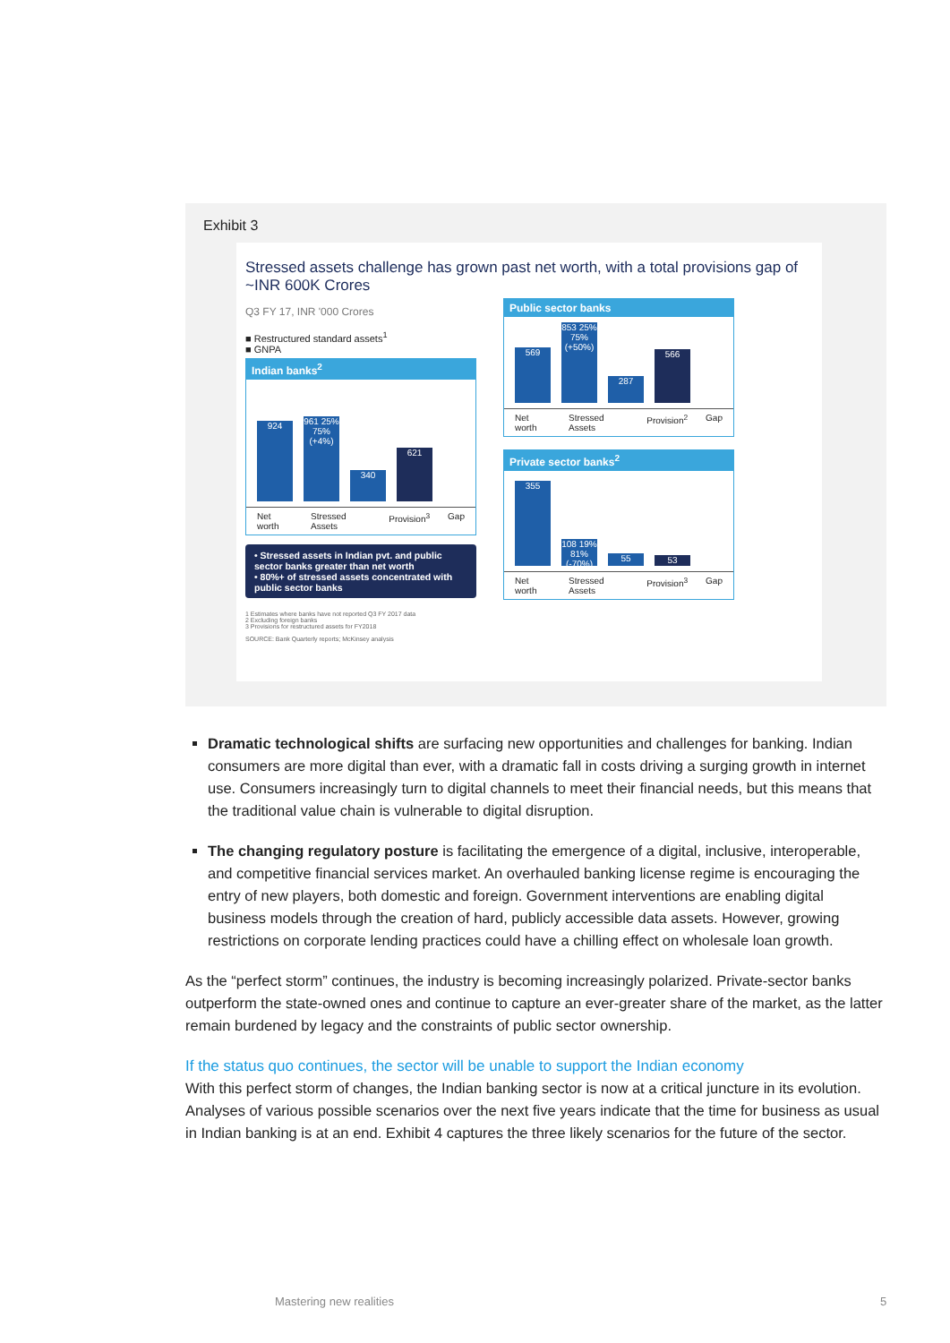Exhibit 3
Stressed assets challenge has grown past net worth, with a total provisions gap of ~INR 600K Crores
Q3 FY 17, INR '000 Crores
■ Restructured standard assets<sup>1</sup>
■ GNPA
Indian banks<sup>2</sup>
924
961 25% 75% (+4%)
340
621
Net worth Stressed Assets Provision<sup>3</sup> Gap
• Stressed assets in Indian pvt. and public sector banks greater than net worth
• 80%+ of stressed assets concentrated with public sector banks
1 Estimates where banks have not reported Q3 FY 2017 data
2 Excluding foreign banks
3 Provisions for restructured assets for FY2018
SOURCE: Bank Quarterly reports; McKinsey analysis
Public sector banks
569
853 25% 75% (+50%)
287
566
Net worth Stressed Assets Provision<sup>2</sup> Gap
Private sector banks<sup>2</sup>
355
108 19% 81% (-70%)
55
53
Net worth Stressed Assets Provision<sup>3</sup> Gap
Dramatic technological shifts are surfacing new opportunities and challenges for banking. Indian consumers are more digital than ever, with a dramatic fall in costs driving a surging growth in internet use. Consumers increasingly turn to digital channels to meet their financial needs, but this means that the traditional value chain is vulnerable to digital disruption.
The changing regulatory posture is facilitating the emergence of a digital, inclusive, interoperable, and competitive financial services market. An overhauled banking license regime is encouraging the entry of new players, both domestic and foreign. Government interventions are enabling digital business models through the creation of hard, publicly accessible data assets. However, growing restrictions on corporate lending practices could have a chilling effect on wholesale loan growth.
As the “perfect storm” continues, the industry is becoming increasingly polarized. Private-sector banks outperform the state-owned ones and continue to capture an ever-greater share of the market, as the latter remain burdened by legacy and the constraints of public sector ownership.
If the status quo continues, the sector will be unable to support the Indian economy
With this perfect storm of changes, the Indian banking sector is now at a critical juncture in its evolution. Analyses of various possible scenarios over the next five years indicate that the time for business as usual in Indian banking is at an end. Exhibit 4 captures the three likely scenarios for the future of the sector.
Mastering new realities 5